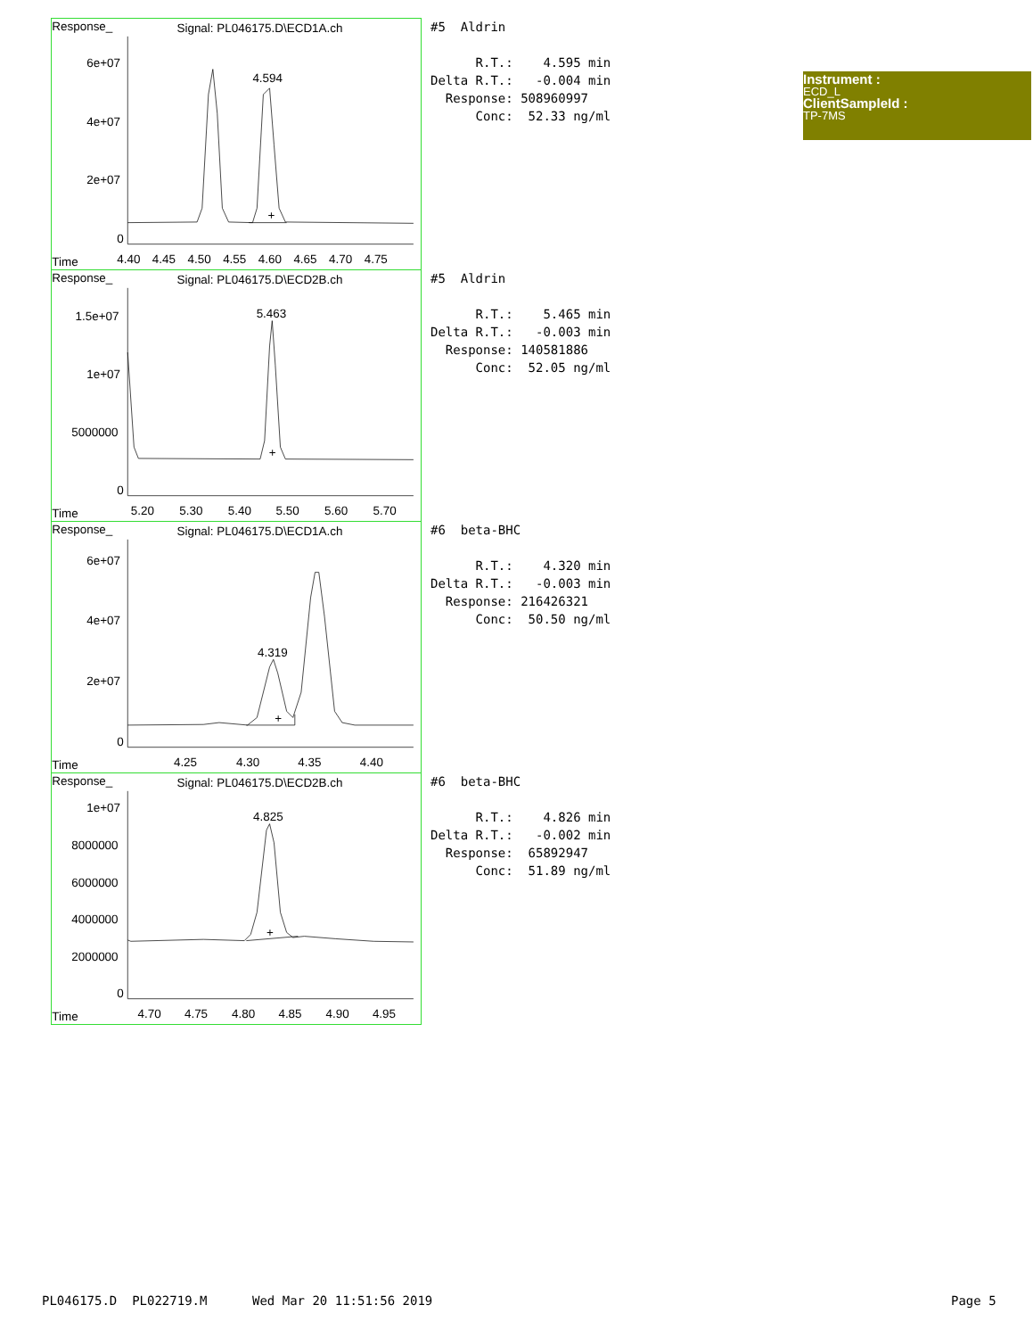Response_
Signal: PL046175.D\ECD1A.ch
6e+07
4e+07
2e+07
0
Time
4.40
4.45
4.50
4.55
4.60
4.65
4.70
4.75
4.594
+
#5 Aldrin R.T.: 4.595 min Delta R.T.: -0.004 min Response: 508960997 Conc: 52.33 ng/ml
Response_
Signal: PL046175.D\ECD2B.ch
1.5e+07
1e+07
5000000
0
Time
5.20
5.30
5.40
5.50
5.60
5.70
5.463
+
#5 Aldrin R.T.: 5.465 min Delta R.T.: -0.003 min Response: 140581886 Conc: 52.05 ng/ml
Response_
Signal: PL046175.D\ECD1A.ch
6e+07
4e+07
2e+07
0
Time
4.25
4.30
4.35
4.40
4.319
+
#6 beta-BHC R.T.: 4.320 min Delta R.T.: -0.003 min Response: 216426321 Conc: 50.50 ng/ml
Response_
Signal: PL046175.D\ECD2B.ch
1e+07
8000000
6000000
4000000
2000000
0
Time
4.70
4.75
4.80
4.85
4.90
4.95
4.825
+
#6 beta-BHC R.T.: 4.826 min Delta R.T.: -0.002 min Response: 65892947 Conc: 51.89 ng/ml
Instrument :
ECD_L
ClientSampleId :
TP-7MS
PL046175.D PL022719.M Wed Mar 20 11:51:56 2019
Page 5